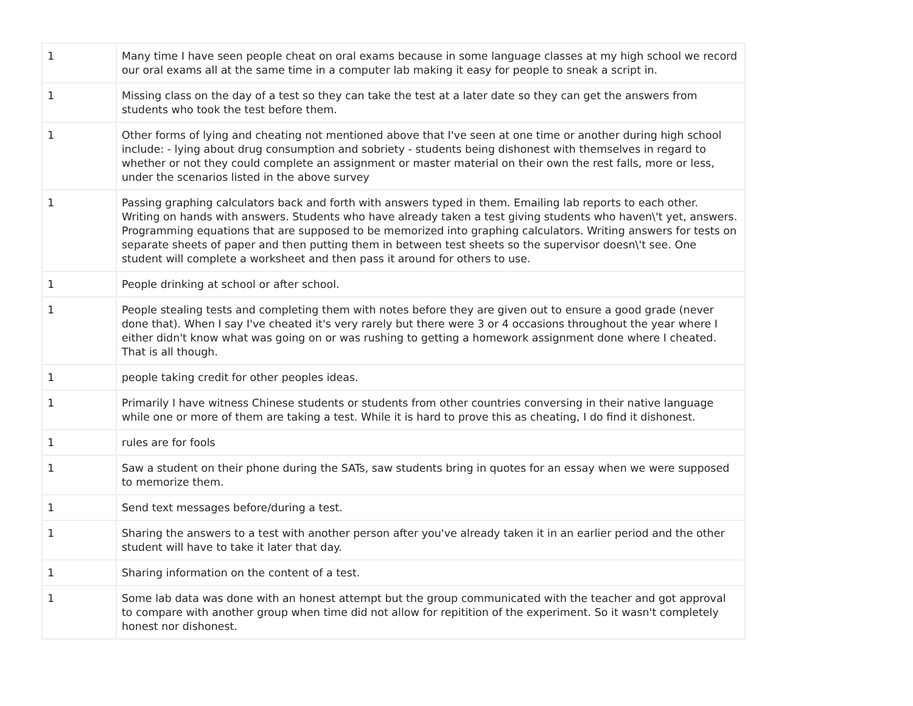| 1 | Many time I have seen people cheat on oral exams because in some language classes at my high school we record our oral exams all at the same time in a computer lab making it easy for people to sneak a script in. |
| 1 | Missing class on the day of a test so they can take the test at a later date so they can get the answers from students who took the test before them. |
| 1 | Other forms of lying and cheating not mentioned above that I've seen at one time or another during high school include: - lying about drug consumption and sobriety - students being dishonest with themselves in regard to whether or not they could complete an assignment or master material on their own the rest falls, more or less, under the scenarios listed in the above survey |
| 1 | Passing graphing calculators back and forth with answers typed in them. Emailing lab reports to each other. Writing on hands with answers. Students who have already taken a test giving students who haven\'t yet, answers. Programming equations that are supposed to be memorized into graphing calculators. Writing answers for tests on separate sheets of paper and then putting them in between test sheets so the supervisor doesn\'t see. One student will complete a worksheet and then pass it around for others to use. |
| 1 | People drinking at school or after school. |
| 1 | People stealing tests and completing them with notes before they are given out to ensure a good grade (never done that). When I say I've cheated it's very rarely but there were 3 or 4 occasions throughout the year where I either didn't know what was going on or was rushing to getting a homework assignment done where I cheated. That is all though. |
| 1 | people taking credit for other peoples ideas. |
| 1 | Primarily I have witness Chinese students or students from other countries conversing in their native language while one or more of them are taking a test. While it is hard to prove this as cheating, I do find it dishonest. |
| 1 | rules are for fools |
| 1 | Saw a student on their phone during the SATs, saw students bring in quotes for an essay when we were supposed to memorize them. |
| 1 | Send text messages before/during a test. |
| 1 | Sharing the answers to a test with another person after you've already taken it in an earlier period and the other student will have to take it later that day. |
| 1 | Sharing information on the content of a test. |
| 1 | Some lab data was done with an honest attempt but the group communicated with the teacher and got approval to compare with another group when time did not allow for repitition of the experiment. So it wasn't completely honest nor dishonest. |